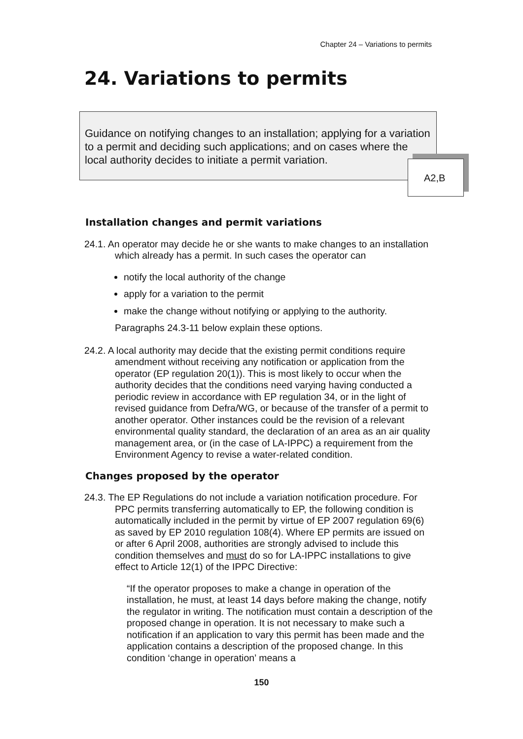Chapter 24 – Variations to permits
24. Variations to permits
Guidance on notifying changes to an installation; applying for a variation to a permit and deciding such applications; and on cases where the local authority decides to initiate a permit variation.
A2,B
Installation changes and permit variations
24.1. An operator may decide he or she wants to make changes to an installation which already has a permit. In such cases the operator can
notify the local authority of the change
apply for a variation to the permit
make the change without notifying or applying to the authority.
Paragraphs 24.3-11 below explain these options.
24.2. A local authority may decide that the existing permit conditions require amendment without receiving any notification or application from the operator (EP regulation 20(1)). This is most likely to occur when the authority decides that the conditions need varying having conducted a periodic review in accordance with EP regulation 34, or in the light of revised guidance from Defra/WG, or because of the transfer of a permit to another operator. Other instances could be the revision of a relevant environmental quality standard, the declaration of an area as an air quality management area, or (in the case of LA-IPPC) a requirement from the Environment Agency to revise a water-related condition.
Changes proposed by the operator
24.3. The EP Regulations do not include a variation notification procedure. For PPC permits transferring automatically to EP, the following condition is automatically included in the permit by virtue of EP 2007 regulation 69(6) as saved by EP 2010 regulation 108(4). Where EP permits are issued on or after 6 April 2008, authorities are strongly advised to include this condition themselves and must do so for LA-IPPC installations to give effect to Article 12(1) of the IPPC Directive:
“If the operator proposes to make a change in operation of the installation, he must, at least 14 days before making the change, notify the regulator in writing. The notification must contain a description of the proposed change in operation. It is not necessary to make such a notification if an application to vary this permit has been made and the application contains a description of the proposed change. In this condition ‘change in operation’ means a
150